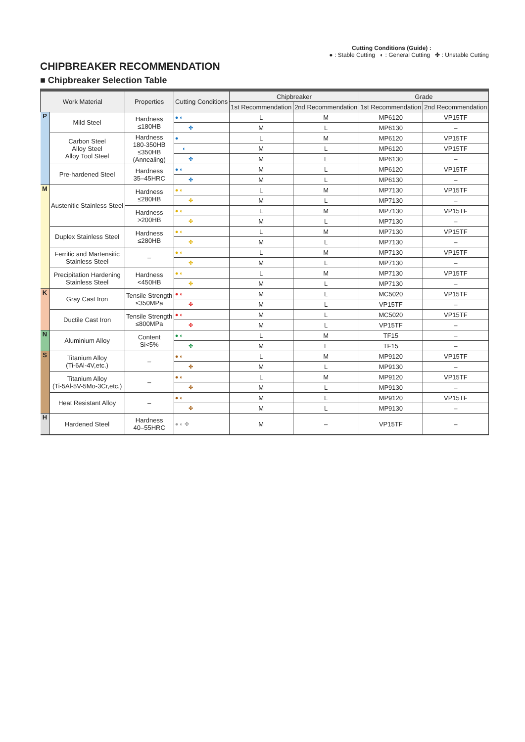Cutting Conditions (Guide) :
● : Stable Cutting ◐ : General Cutting ✤ : Unstable Cutting
CHIPBREAKER RECOMMENDATION
■ Chipbreaker Selection Table
| Work Material | | Properties | Cutting Conditions | Chipbreaker | | Grade | |
| --- | --- | --- | --- | --- | --- | --- | --- |
| | | | | 1st Recommendation | 2nd Recommendation | 1st Recommendation | 2nd Recommendation |
| P | Mild Steel | Hardness ≤180HB | ● ◐ | L | M | MP6120 | VP15TF |
| | | | ✤ | M | L | MP6130 | – |
| | Carbon Steel Alloy Steel Alloy Tool Steel | Hardness 180-350HB ≤350HB (Annealing) | ● | L | M | MP6120 | VP15TF |
| | | | ◐ | M | L | MP6120 | VP15TF |
| | | | ✤ | M | L | MP6130 | – |
| | Pre-hardened Steel | Hardness 35–45HRC | ● ◐ | M | L | MP6120 | VP15TF |
| | | | ✤ | M | L | MP6130 | – |
| M | Austenitic Stainless Steel | Hardness ≤280HB | ● ◐ | L | M | MP7130 | VP15TF |
| | | | ✤ | M | L | MP7130 | – |
| | | Hardness >200HB | ● ◐ | L | M | MP7130 | VP15TF |
| | | | ✤ | M | L | MP7130 | – |
| | Duplex Stainless Steel | Hardness ≤280HB | ● ◐ | L | M | MP7130 | VP15TF |
| | | | ✤ | M | L | MP7130 | – |
| | Ferritic and Martensitic Stainless Steel | – | ● ◐ | L | M | MP7130 | VP15TF |
| | | | ✤ | M | L | MP7130 | – |
| | Precipitation Hardening Stainless Steel | Hardness <450HB | ● ◐ | L | M | MP7130 | VP15TF |
| | | | ✤ | M | L | MP7130 | – |
| K | Gray Cast Iron | Tensile Strength ≤350MPa | ● ◐ | M | L | MC5020 | VP15TF |
| | | | ✤ | M | L | VP15TF | – |
| | Ductile Cast Iron | Tensile Strength ≤800MPa | ● ◐ | M | L | MC5020 | VP15TF |
| | | | ✤ | M | L | VP15TF | – |
| N | Aluminium Alloy | Content Si<5% | ● ◐ | L | M | TF15 | – |
| | | | ✤ | M | L | TF15 | – |
| S | Titanium Alloy (Ti-6Al-4V,etc.) | – | ● ◐ | L | M | MP9120 | VP15TF |
| | | | ✤ | M | L | MP9130 | – |
| | Titanium Alloy (Ti-5Al-5V-5Mo-3Cr,etc.) | – | ● ◐ | L | M | MP9120 | VP15TF |
| | | | ✤ | M | L | MP9130 | – |
| | Heat Resistant Alloy | – | ● ◐ | M | L | MP9120 | VP15TF |
| | | | ✤ | M | L | MP9130 | – |
| H | Hardened Steel | Hardness 40–55HRC | ● ◐ ✤ | M | – | VP15TF | – |